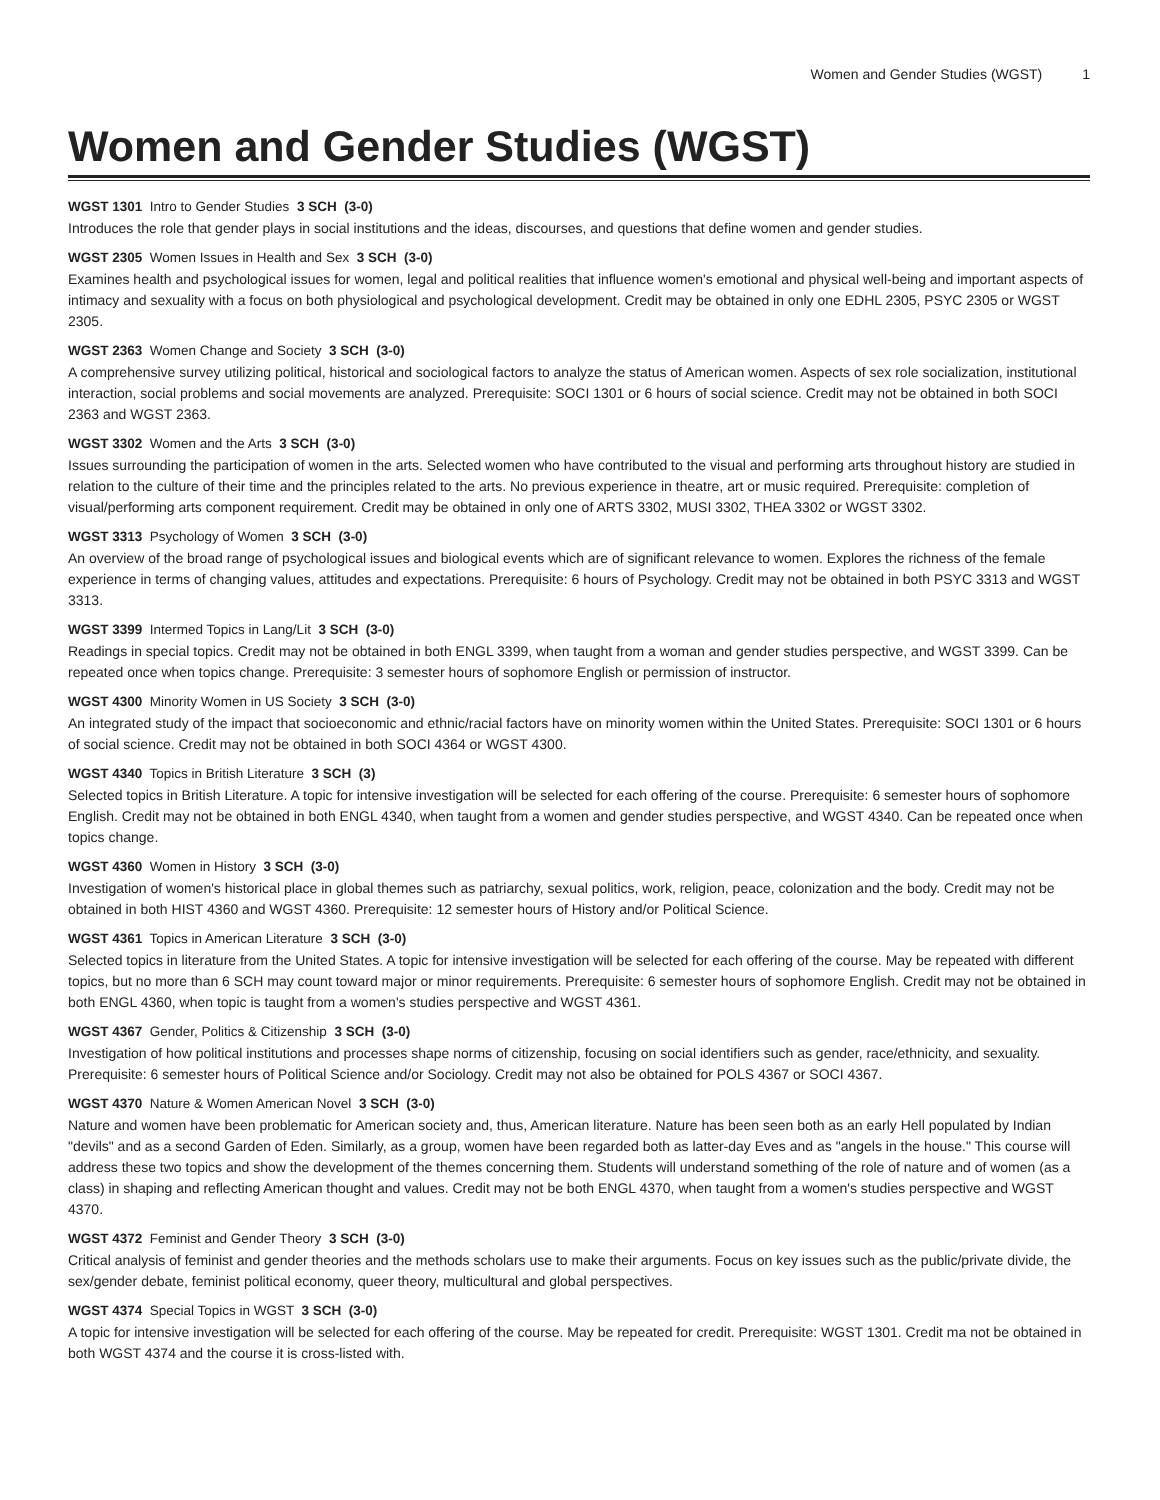Women and Gender Studies (WGST) 1
Women and Gender Studies (WGST)
WGST 1301 Intro to Gender Studies 3 SCH (3-0)
Introduces the role that gender plays in social institutions and the ideas, discourses, and questions that define women and gender studies.
WGST 2305 Women Issues in Health and Sex 3 SCH (3-0)
Examines health and psychological issues for women, legal and political realities that influence women's emotional and physical well-being and important aspects of intimacy and sexuality with a focus on both physiological and psychological development. Credit may be obtained in only one EDHL 2305, PSYC 2305 or WGST 2305.
WGST 2363 Women Change and Society 3 SCH (3-0)
A comprehensive survey utilizing political, historical and sociological factors to analyze the status of American women. Aspects of sex role socialization, institutional interaction, social problems and social movements are analyzed. Prerequisite: SOCI 1301 or 6 hours of social science. Credit may not be obtained in both SOCI 2363 and WGST 2363.
WGST 3302 Women and the Arts 3 SCH (3-0)
Issues surrounding the participation of women in the arts. Selected women who have contributed to the visual and performing arts throughout history are studied in relation to the culture of their time and the principles related to the arts. No previous experience in theatre, art or music required. Prerequisite: completion of visual/performing arts component requirement. Credit may be obtained in only one of ARTS 3302, MUSI 3302, THEA 3302 or WGST 3302.
WGST 3313 Psychology of Women 3 SCH (3-0)
An overview of the broad range of psychological issues and biological events which are of significant relevance to women. Explores the richness of the female experience in terms of changing values, attitudes and expectations. Prerequisite: 6 hours of Psychology. Credit may not be obtained in both PSYC 3313 and WGST 3313.
WGST 3399 Intermed Topics in Lang/Lit 3 SCH (3-0)
Readings in special topics. Credit may not be obtained in both ENGL 3399, when taught from a woman and gender studies perspective, and WGST 3399. Can be repeated once when topics change. Prerequisite: 3 semester hours of sophomore English or permission of instructor.
WGST 4300 Minority Women in US Society 3 SCH (3-0)
An integrated study of the impact that socioeconomic and ethnic/racial factors have on minority women within the United States. Prerequisite: SOCI 1301 or 6 hours of social science. Credit may not be obtained in both SOCI 4364 or WGST 4300.
WGST 4340 Topics in British Literature 3 SCH (3)
Selected topics in British Literature. A topic for intensive investigation will be selected for each offering of the course. Prerequisite: 6 semester hours of sophomore English. Credit may not be obtained in both ENGL 4340, when taught from a women and gender studies perspective, and WGST 4340. Can be repeated once when topics change.
WGST 4360 Women in History 3 SCH (3-0)
Investigation of women's historical place in global themes such as patriarchy, sexual politics, work, religion, peace, colonization and the body. Credit may not be obtained in both HIST 4360 and WGST 4360. Prerequisite: 12 semester hours of History and/or Political Science.
WGST 4361 Topics in American Literature 3 SCH (3-0)
Selected topics in literature from the United States. A topic for intensive investigation will be selected for each offering of the course. May be repeated with different topics, but no more than 6 SCH may count toward major or minor requirements. Prerequisite: 6 semester hours of sophomore English. Credit may not be obtained in both ENGL 4360, when topic is taught from a women's studies perspective and WGST 4361.
WGST 4367 Gender, Politics & Citizenship 3 SCH (3-0)
Investigation of how political institutions and processes shape norms of citizenship, focusing on social identifiers such as gender, race/ethnicity, and sexuality. Prerequisite: 6 semester hours of Political Science and/or Sociology. Credit may not also be obtained for POLS 4367 or SOCI 4367.
WGST 4370 Nature & Women American Novel 3 SCH (3-0)
Nature and women have been problematic for American society and, thus, American literature. Nature has been seen both as an early Hell populated by Indian "devils" and as a second Garden of Eden. Similarly, as a group, women have been regarded both as latter-day Eves and as "angels in the house." This course will address these two topics and show the development of the themes concerning them. Students will understand something of the role of nature and of women (as a class) in shaping and reflecting American thought and values. Credit may not be both ENGL 4370, when taught from a women's studies perspective and WGST 4370.
WGST 4372 Feminist and Gender Theory 3 SCH (3-0)
Critical analysis of feminist and gender theories and the methods scholars use to make their arguments. Focus on key issues such as the public/private divide, the sex/gender debate, feminist political economy, queer theory, multicultural and global perspectives.
WGST 4374 Special Topics in WGST 3 SCH (3-0)
A topic for intensive investigation will be selected for each offering of the course. May be repeated for credit. Prerequisite: WGST 1301. Credit ma not be obtained in both WGST 4374 and the course it is cross-listed with.